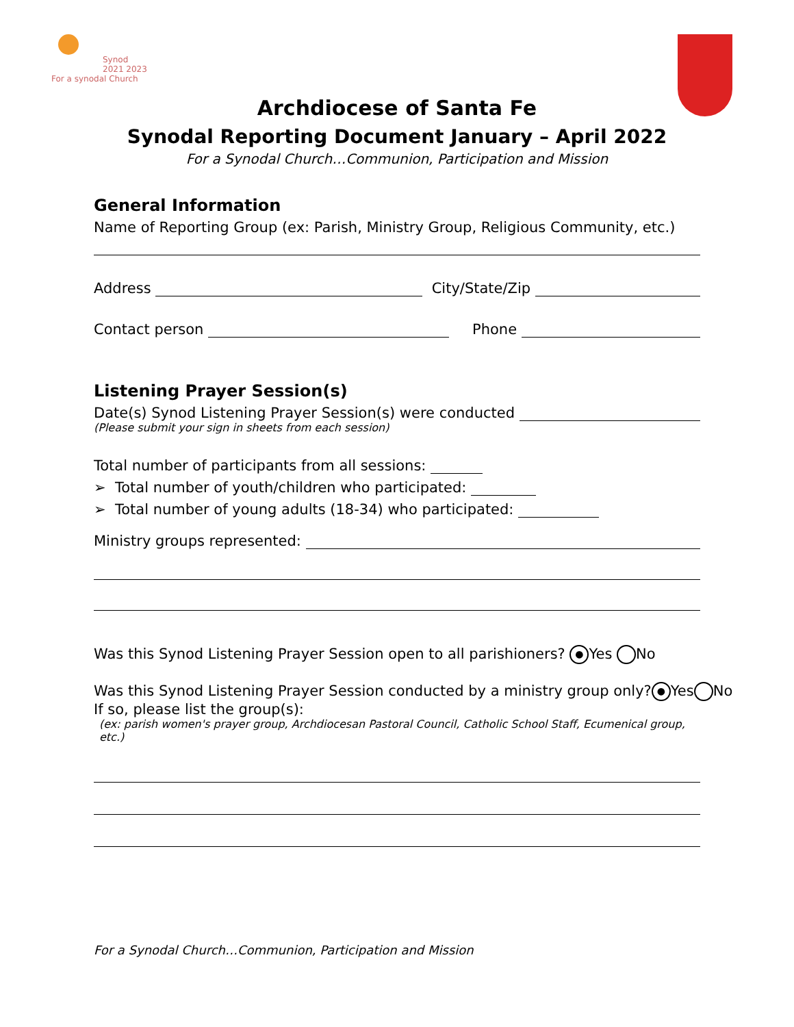Synod 2021 2023
For a synodal Church
Archdiocese of Santa Fe
Synodal Reporting Document January – April 2022
For a Synodal Church…Communion, Participation and Mission
General Information
Name of Reporting Group (ex: Parish, Ministry Group, Religious Community, etc.)
Address City/State/Zip
Contact person Phone
Listening Prayer Session(s)
Date(s) Synod Listening Prayer Session(s) were conducted
(Please submit your sign in sheets from each session)
Total number of participants from all sessions:
➢ Total number of youth/children who participated:
➢ Total number of young adults (18-34) who participated:
Ministry groups represented:
Was this Synod Listening Prayer Session open to all parishioners? ● Yes No
Was this Synod Listening Prayer Session conducted by a ministry group only? ● Yes No
If so, please list the group(s):
(ex: parish women's prayer group, Archdiocesan Pastoral Council, Catholic School Staff, Ecumenical group, etc.)
For a Synodal Church…Communion, Participation and Mission